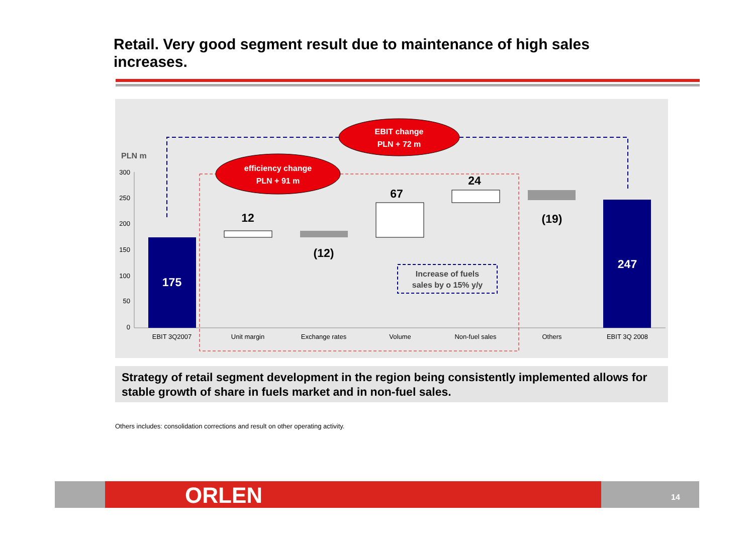Retail. Very good segment result due to maintenance of high sales increases.
PLN m
300
250
200
150
100
50
0
175
12
(12)
67
24
(19)
247
EBIT change
PLN + 72 m
efficiency change
PLN + 91 m
Increase of fuels
sales by o 15% y/y
EBIT 3Q2007
Unit margin
Exchange rates
Volume
Non-fuel sales
Others
EBIT 3Q 2008
Strategy of retail segment development in the region being consistently implemented allows for stable growth of share in fuels market and in non-fuel sales.
Others includes: consolidation corrections and result on other operating activity.
ORLEN 14